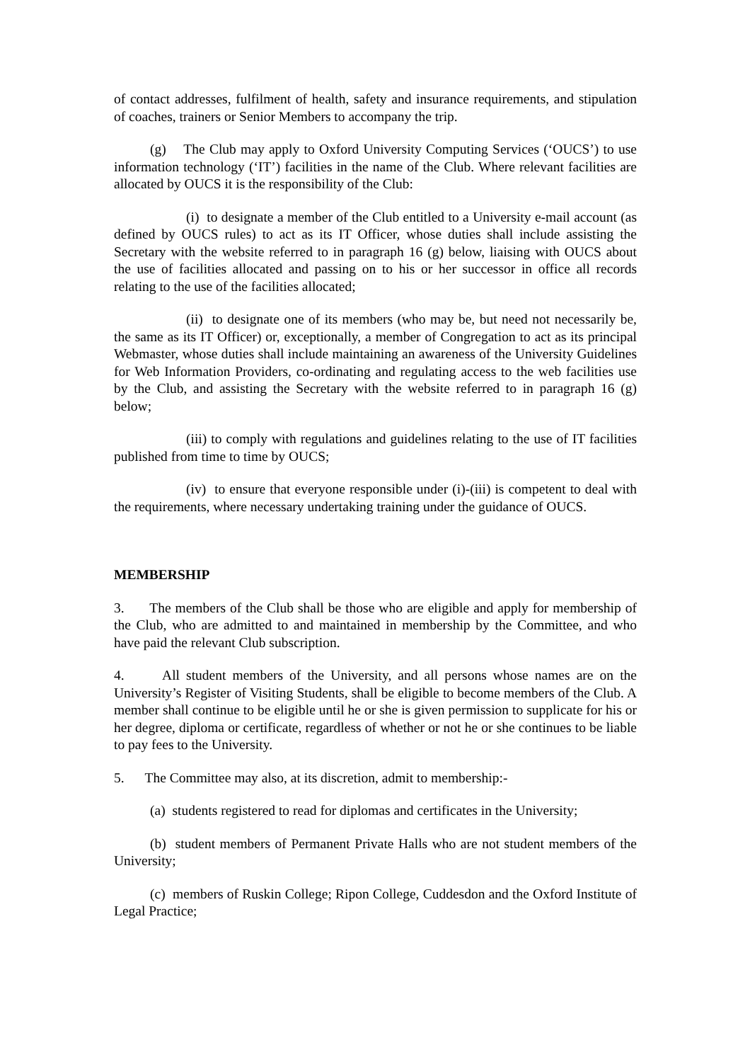of contact addresses, fulfilment of health, safety and insurance requirements, and stipulation of coaches, trainers or Senior Members to accompany the trip.
(g) The Club may apply to Oxford University Computing Services (‘OUCS’) to use information technology (‘IT’) facilities in the name of the Club. Where relevant facilities are allocated by OUCS it is the responsibility of the Club:
(i) to designate a member of the Club entitled to a University e-mail account (as defined by OUCS rules) to act as its IT Officer, whose duties shall include assisting the Secretary with the website referred to in paragraph 16 (g) below, liaising with OUCS about the use of facilities allocated and passing on to his or her successor in office all records relating to the use of the facilities allocated;
(ii) to designate one of its members (who may be, but need not necessarily be, the same as its IT Officer) or, exceptionally, a member of Congregation to act as its principal Webmaster, whose duties shall include maintaining an awareness of the University Guidelines for Web Information Providers, co-ordinating and regulating access to the web facilities use by the Club, and assisting the Secretary with the website referred to in paragraph 16 (g) below;
(iii) to comply with regulations and guidelines relating to the use of IT facilities published from time to time by OUCS;
(iv) to ensure that everyone responsible under (i)-(iii) is competent to deal with the requirements, where necessary undertaking training under the guidance of OUCS.
MEMBERSHIP
3. The members of the Club shall be those who are eligible and apply for membership of the Club, who are admitted to and maintained in membership by the Committee, and who have paid the relevant Club subscription.
4. All student members of the University, and all persons whose names are on the University’s Register of Visiting Students, shall be eligible to become members of the Club. A member shall continue to be eligible until he or she is given permission to supplicate for his or her degree, diploma or certificate, regardless of whether or not he or she continues to be liable to pay fees to the University.
5. The Committee may also, at its discretion, admit to membership:-
(a) students registered to read for diplomas and certificates in the University;
(b) student members of Permanent Private Halls who are not student members of the University;
(c) members of Ruskin College; Ripon College, Cuddesdon and the Oxford Institute of Legal Practice;